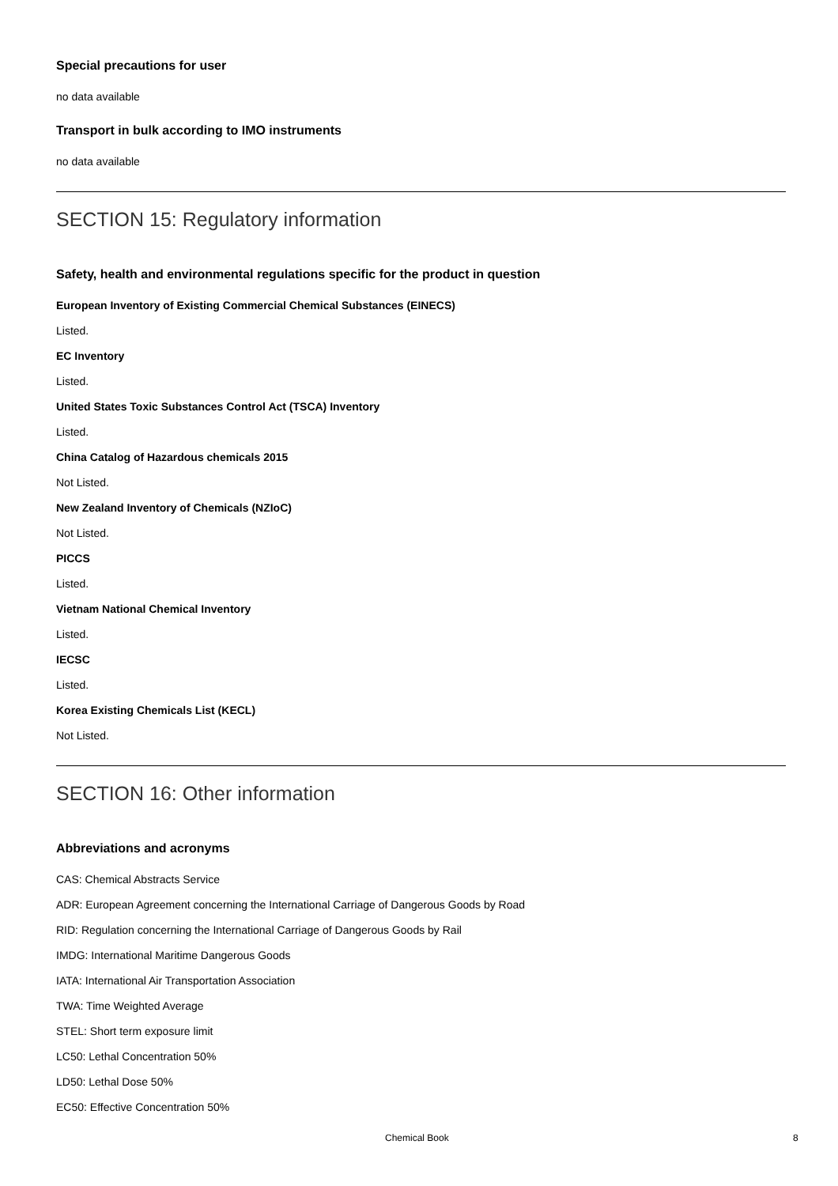Special precautions for user
no data available
Transport in bulk according to IMO instruments
no data available
SECTION 15: Regulatory information
Safety, health and environmental regulations specific for the product in question
European Inventory of Existing Commercial Chemical Substances (EINECS)
Listed.
EC Inventory
Listed.
United States Toxic Substances Control Act (TSCA) Inventory
Listed.
China Catalog of Hazardous chemicals 2015
Not Listed.
New Zealand Inventory of Chemicals (NZIoC)
Not Listed.
PICCS
Listed.
Vietnam National Chemical Inventory
Listed.
IECSC
Listed.
Korea Existing Chemicals List (KECL)
Not Listed.
SECTION 16: Other information
Abbreviations and acronyms
CAS: Chemical Abstracts Service
ADR: European Agreement concerning the International Carriage of Dangerous Goods by Road
RID: Regulation concerning the International Carriage of Dangerous Goods by Rail
IMDG: International Maritime Dangerous Goods
IATA: International Air Transportation Association
TWA: Time Weighted Average
STEL: Short term exposure limit
LC50: Lethal Concentration 50%
LD50: Lethal Dose 50%
EC50: Effective Concentration 50%
Chemical Book 8